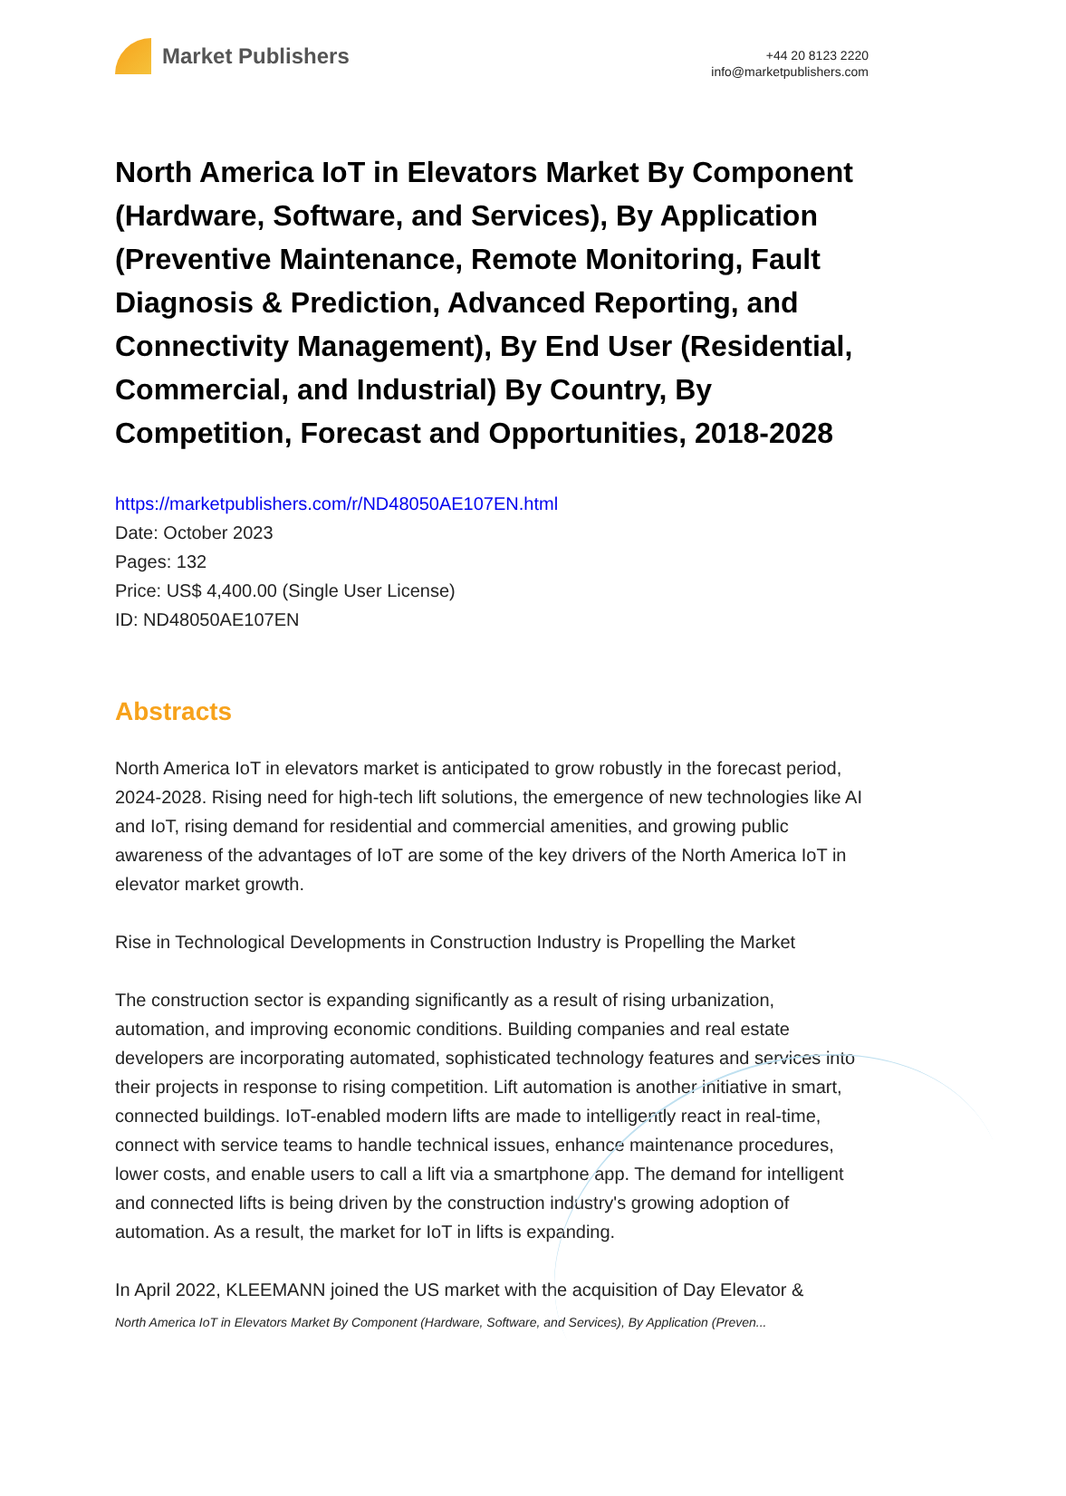Market Publishers
+44 20 8123 2220
info@marketpublishers.com
North America IoT in Elevators Market By Component (Hardware, Software, and Services), By Application (Preventive Maintenance, Remote Monitoring, Fault Diagnosis & Prediction, Advanced Reporting, and Connectivity Management), By End User (Residential, Commercial, and Industrial) By Country, By Competition, Forecast and Opportunities, 2018-2028
https://marketpublishers.com/r/ND48050AE107EN.html
Date: October 2023
Pages: 132
Price: US$ 4,400.00 (Single User License)
ID: ND48050AE107EN
Abstracts
North America IoT in elevators market is anticipated to grow robustly in the forecast period, 2024-2028. Rising need for high-tech lift solutions, the emergence of new technologies like AI and IoT, rising demand for residential and commercial amenities, and growing public awareness of the advantages of IoT are some of the key drivers of the North America IoT in elevator market growth.
Rise in Technological Developments in Construction Industry is Propelling the Market
The construction sector is expanding significantly as a result of rising urbanization, automation, and improving economic conditions. Building companies and real estate developers are incorporating automated, sophisticated technology features and services into their projects in response to rising competition. Lift automation is another initiative in smart, connected buildings. IoT-enabled modern lifts are made to intelligently react in real-time, connect with service teams to handle technical issues, enhance maintenance procedures, lower costs, and enable users to call a lift via a smartphone app. The demand for intelligent and connected lifts is being driven by the construction industry's growing adoption of automation. As a result, the market for IoT in lifts is expanding.
In April 2022, KLEEMANN joined the US market with the acquisition of Day Elevator &
North America IoT in Elevators Market By Component (Hardware, Software, and Services), By Application (Preven...